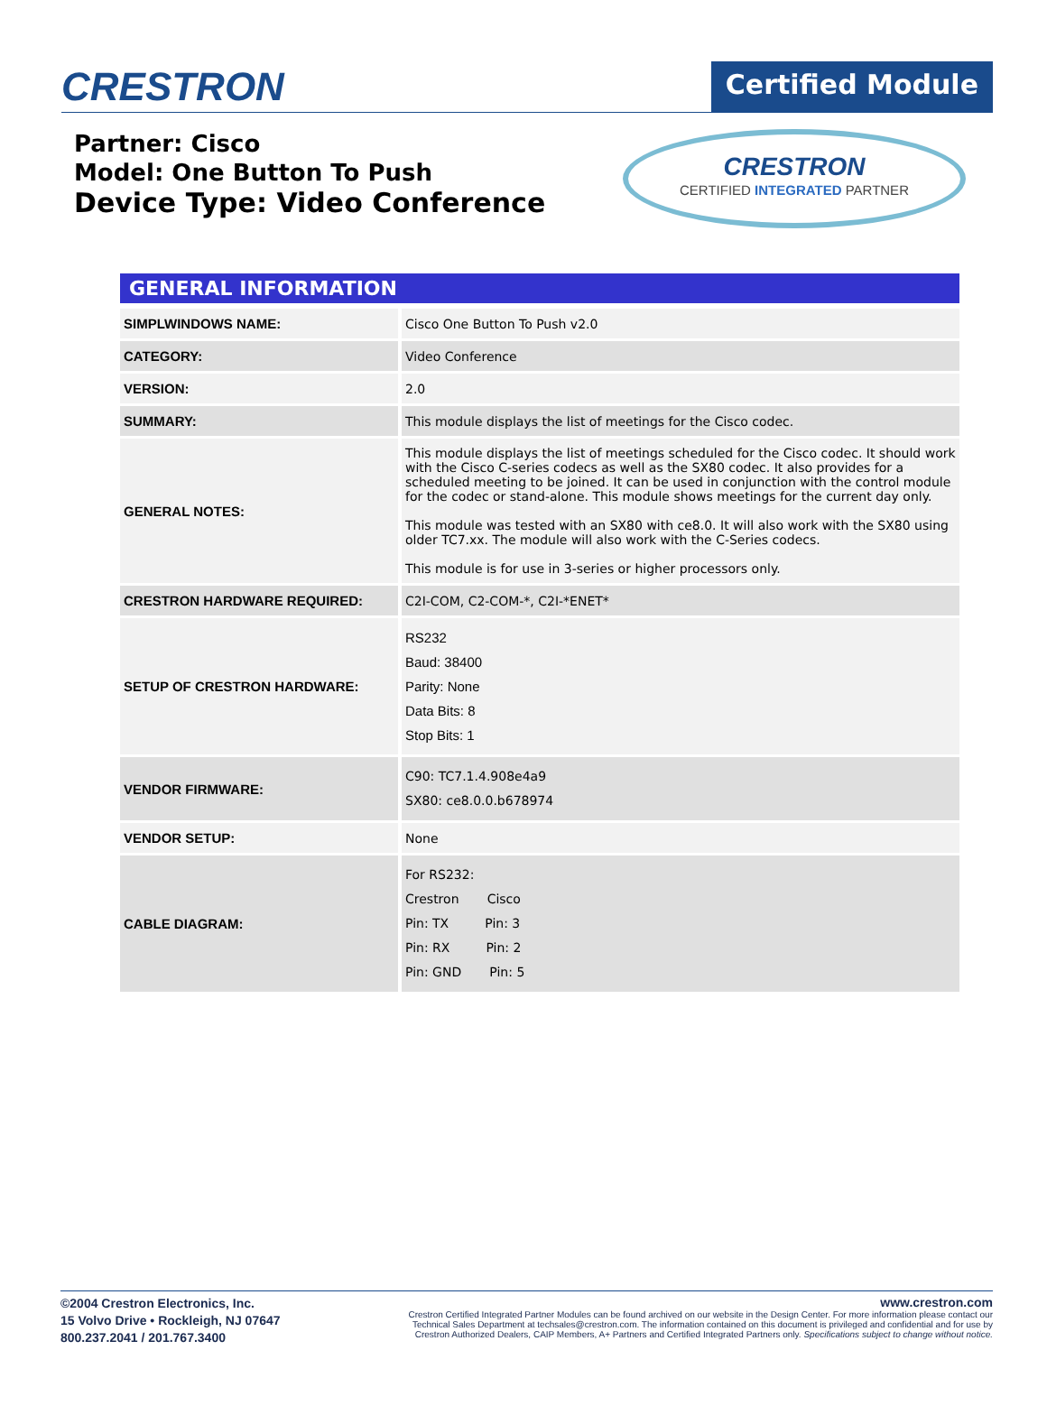CRESTRON
Certified Module
Partner: Cisco
Model: One Button To Push
Device Type: Video Conference
CRESTRON
CERTIFIED INTEGRATED PARTNER
GENERAL INFORMATION
| SIMPLWINDOWS NAME: | Cisco One Button To Push v2.0 |
| CATEGORY: | Video Conference |
| VERSION: | 2.0 |
| SUMMARY: | This module displays the list of meetings for the Cisco codec. |
| GENERAL NOTES: | This module displays the list of meetings scheduled for the Cisco codec. It should work with the Cisco C-series codecs as well as the SX80 codec. It also provides for a scheduled meeting to be joined. It can be used in conjunction with the control module for the codec or stand-alone. This module shows meetings for the current day only. This module was tested with an SX80 with ce8.0. It will also work with the SX80 using older TC7.xx. The module will also work with the C-Series codecs. This module is for use in 3-series or higher processors only. |
| CRESTRON HARDWARE REQUIRED: | C2I-COM, C2-COM-*, C2I-*ENET* |
| SETUP OF CRESTRON HARDWARE: | RS232 Baud: 38400 Parity: None Data Bits: 8 Stop Bits: 1 |
| VENDOR FIRMWARE: | C90: TC7.1.4.908e4a9 SX80: ce8.0.0.b678974 |
| VENDOR SETUP: | None |
| CABLE DIAGRAM: | For RS232: Crestron Cisco Pin: TX Pin: 3 Pin: RX Pin: 2 Pin: GND Pin: 5 |
©2004 Crestron Electronics, Inc.
15 Volvo Drive • Rockleigh, NJ 07647
800.237.2041 / 201.767.3400
www.crestron.com
Crestron Certified Integrated Partner Modules can be found archived on our website in the Design Center. For more information please contact our
Technical Sales Department at techsales@crestron.com. The information contained on this document is privileged and confidential and for use by
Crestron Authorized Dealers, CAIP Members, A+ Partners and Certified Integrated Partners only. Specifications subject to change without notice.